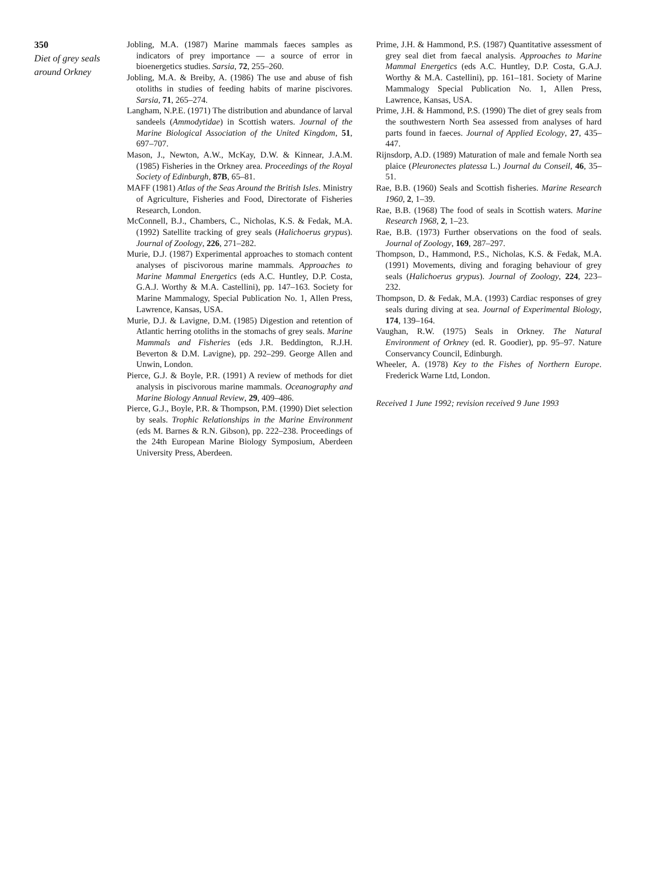350
Diet of grey seals around Orkney
Jobling, M.A. (1987) Marine mammals faeces samples as indicators of prey importance — a source of error in bioenergetics studies. Sarsia, 72, 255–260.
Jobling, M.A. & Breiby, A. (1986) The use and abuse of fish otoliths in studies of feeding habits of marine piscivores. Sarsia, 71, 265–274.
Langham, N.P.E. (1971) The distribution and abundance of larval sandeels (Ammodytidae) in Scottish waters. Journal of the Marine Biological Association of the United Kingdom, 51, 697–707.
Mason, J., Newton, A.W., McKay, D.W. & Kinnear, J.A.M. (1985) Fisheries in the Orkney area. Proceedings of the Royal Society of Edinburgh, 87B, 65–81.
MAFF (1981) Atlas of the Seas Around the British Isles. Ministry of Agriculture, Fisheries and Food, Directorate of Fisheries Research, London.
McConnell, B.J., Chambers, C., Nicholas, K.S. & Fedak, M.A. (1992) Satellite tracking of grey seals (Halichoerus grypus). Journal of Zoology, 226, 271–282.
Murie, D.J. (1987) Experimental approaches to stomach content analyses of piscivorous marine mammals. Approaches to Marine Mammal Energetics (eds A.C. Huntley, D.P. Costa, G.A.J. Worthy & M.A. Castellini), pp. 147–163. Society for Marine Mammalogy, Special Publication No. 1, Allen Press, Lawrence, Kansas, USA.
Murie, D.J. & Lavigne, D.M. (1985) Digestion and retention of Atlantic herring otoliths in the stomachs of grey seals. Marine Mammals and Fisheries (eds J.R. Beddington, R.J.H. Beverton & D.M. Lavigne), pp. 292–299. George Allen and Unwin, London.
Pierce, G.J. & Boyle, P.R. (1991) A review of methods for diet analysis in piscivorous marine mammals. Oceanography and Marine Biology Annual Review, 29, 409–486.
Pierce, G.J., Boyle, P.R. & Thompson, P.M. (1990) Diet selection by seals. Trophic Relationships in the Marine Environment (eds M. Barnes & R.N. Gibson), pp. 222–238. Proceedings of the 24th European Marine Biology Symposium, Aberdeen University Press, Aberdeen.
Prime, J.H. & Hammond, P.S. (1987) Quantitative assessment of grey seal diet from faecal analysis. Approaches to Marine Mammal Energetics (eds A.C. Huntley, D.P. Costa, G.A.J. Worthy & M.A. Castellini), pp. 161–181. Society of Marine Mammalogy Special Publication No. 1, Allen Press, Lawrence, Kansas, USA.
Prime, J.H. & Hammond, P.S. (1990) The diet of grey seals from the southwestern North Sea assessed from analyses of hard parts found in faeces. Journal of Applied Ecology, 27, 435–447.
Rijnsdorp, A.D. (1989) Maturation of male and female North sea plaice (Pleuronectes platessa L.) Journal du Conseil, 46, 35–51.
Rae, B.B. (1960) Seals and Scottish fisheries. Marine Research 1960, 2, 1–39.
Rae, B.B. (1968) The food of seals in Scottish waters. Marine Research 1968, 2, 1–23.
Rae, B.B. (1973) Further observations on the food of seals. Journal of Zoology, 169, 287–297.
Thompson, D., Hammond, P.S., Nicholas, K.S. & Fedak, M.A. (1991) Movements, diving and foraging behaviour of grey seals (Halichoerus grypus). Journal of Zoology, 224, 223–232.
Thompson, D. & Fedak, M.A. (1993) Cardiac responses of grey seals during diving at sea. Journal of Experimental Biology, 174, 139–164.
Vaughan, R.W. (1975) Seals in Orkney. The Natural Environment of Orkney (ed. R. Goodier), pp. 95–97. Nature Conservancy Council, Edinburgh.
Wheeler, A. (1978) Key to the Fishes of Northern Europe. Frederick Warne Ltd, London.
Received 1 June 1992; revision received 9 June 1993